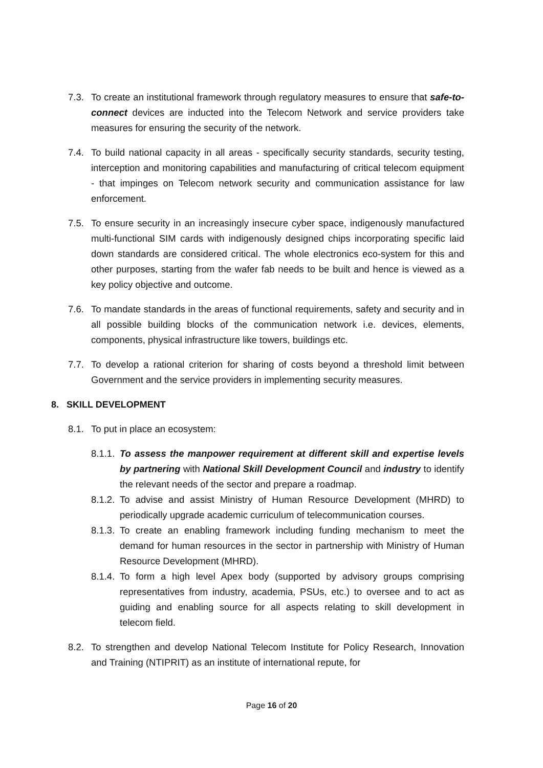7.3. To create an institutional framework through regulatory measures to ensure that safe-to-connect devices are inducted into the Telecom Network and service providers take measures for ensuring the security of the network.
7.4. To build national capacity in all areas - specifically security standards, security testing, interception and monitoring capabilities and manufacturing of critical telecom equipment - that impinges on Telecom network security and communication assistance for law enforcement.
7.5. To ensure security in an increasingly insecure cyber space, indigenously manufactured multi-functional SIM cards with indigenously designed chips incorporating specific laid down standards are considered critical. The whole electronics eco-system for this and other purposes, starting from the wafer fab needs to be built and hence is viewed as a key policy objective and outcome.
7.6. To mandate standards in the areas of functional requirements, safety and security and in all possible building blocks of the communication network i.e. devices, elements, components, physical infrastructure like towers, buildings etc.
7.7. To develop a rational criterion for sharing of costs beyond a threshold limit between Government and the service providers in implementing security measures.
8. SKILL DEVELOPMENT
8.1. To put in place an ecosystem:
8.1.1.
To assess the manpower requirement at different skill and expertise levels by partnering with National Skill Development Council and industry to identify the relevant needs of the sector and prepare a roadmap.
8.1.2.
To advise and assist Ministry of Human Resource Development (MHRD) to periodically upgrade academic curriculum of telecommunication courses.
8.1.3.
To create an enabling framework including funding mechanism to meet the demand for human resources in the sector in partnership with Ministry of Human Resource Development (MHRD).
8.1.4.
To form a high level Apex body (supported by advisory groups comprising representatives from industry, academia, PSUs, etc.) to oversee and to act as guiding and enabling source for all aspects relating to skill development in telecom field.
8.2. To strengthen and develop National Telecom Institute for Policy Research, Innovation and Training (NTIPRIT) as an institute of international repute, for
Page 16 of 20